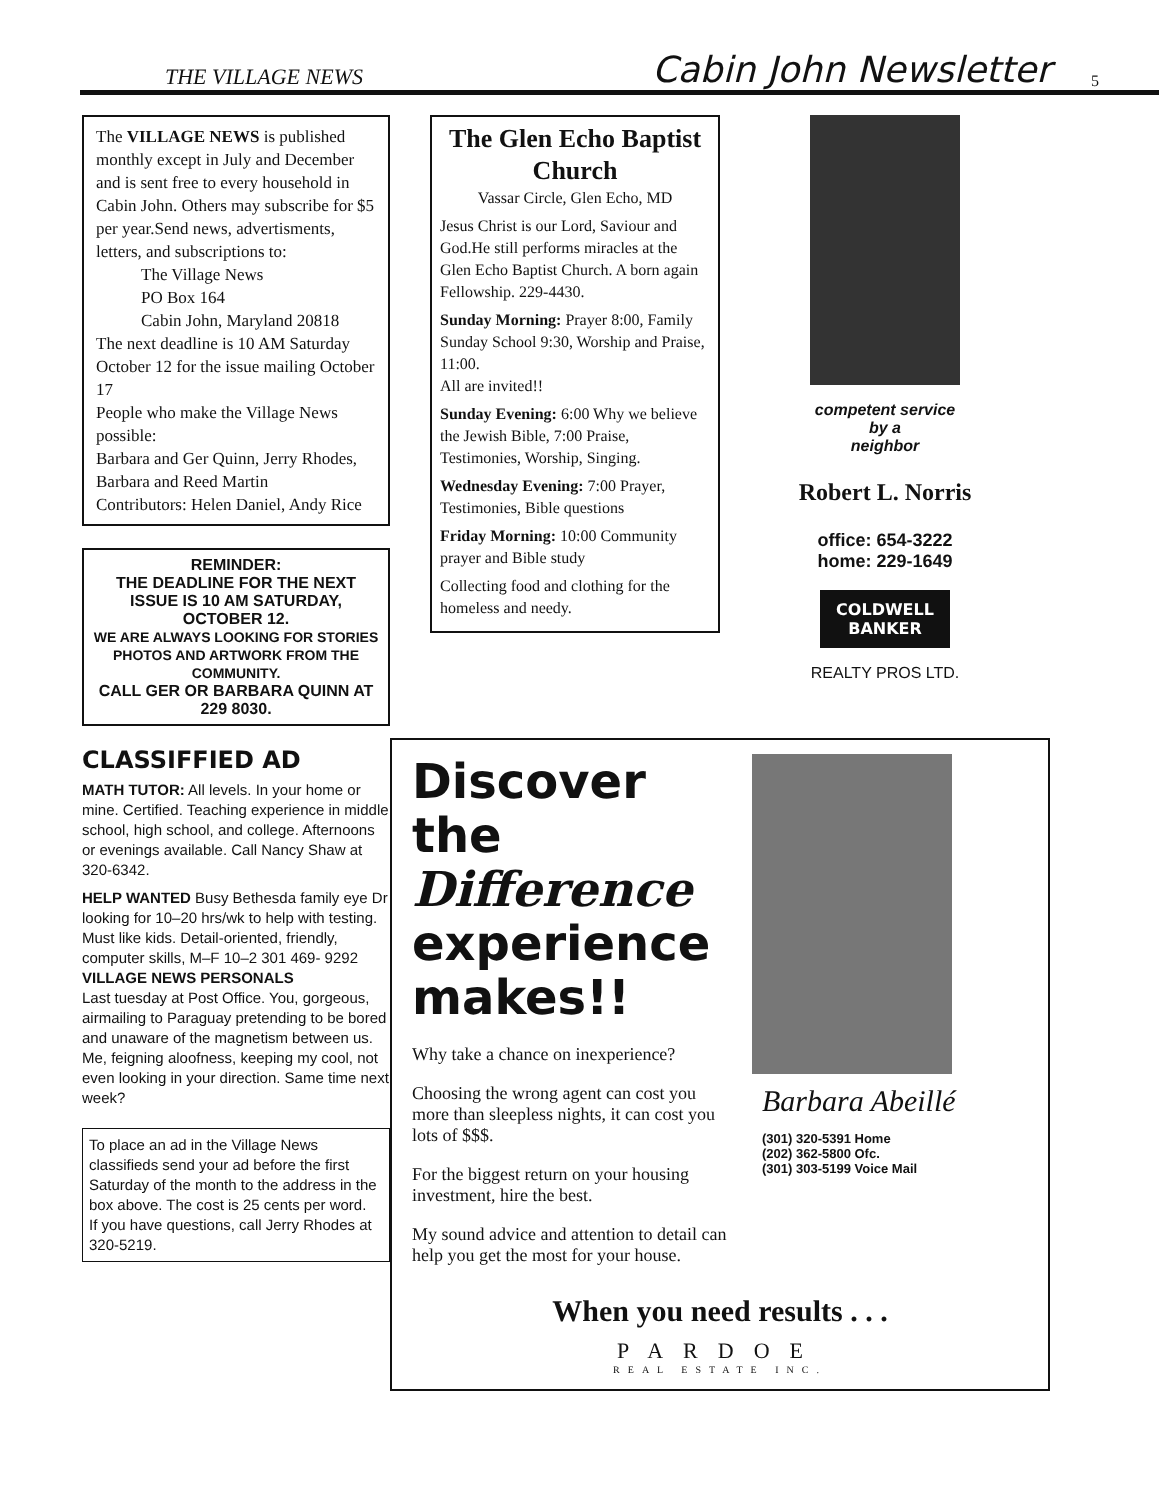THE VILLAGE NEWS Cabin John Newsletter 5
The VILLAGE NEWS is published monthly except in July and December and is sent free to every household in Cabin John. Others may subscribe for $5 per year.Send news, advertisments, letters, and subscriptions to:
The Village News
PO Box 164
Cabin John, Maryland 20818
The next deadline is 10 AM Saturday October 12 for the issue mailing October 17
People who make the Village News possible:
Barbara and Ger Quinn, Jerry Rhodes, Barbara and Reed Martin
Contributors: Helen Daniel, Andy Rice
REMINDER:
THE DEADLINE FOR THE NEXT ISSUE IS 10 AM SATURDAY, OCTOBER 12.
WE ARE ALWAYS LOOKING FOR STORIES PHOTOS AND ARTWORK FROM THE COMMUNITY.
CALL GER OR BARBARA QUINN AT 229 8030.
CLASSIFFIED AD
MATH TUTOR: All levels. In your home or mine. Certified. Teaching experience in middle school, high school, and college. Afternoons or evenings available. Call Nancy Shaw at 320-6342.
HELP WANTED Busy Bethesda family eye Dr looking for 10–20 hrs/wk to help with testing. Must like kids. Detail-oriented, friendly, computer skills, M–F 10–2 301 469- 9292
VILLAGE NEWS PERSONALS
Last tuesday at Post Office. You, gorgeous, airmailing to Paraguay pretending to be bored and unaware of the magnetism between us. Me, feigning aloofness, keeping my cool, not even looking in your direction. Same time next week?
To place an ad in the Village News classifieds send your ad before the first Saturday of the month to the address in the box above. The cost is 25 cents per word.
If you have questions, call Jerry Rhodes at 320-5219.
The Glen Echo Baptist Church
Vassar Circle, Glen Echo, MD
Jesus Christ is our Lord, Saviour and God.He still performs miracles at the Glen Echo Baptist Church. A born again Fellowship. 229-4430.
Sunday Morning: Prayer 8:00, Family Sunday School 9:30, Worship and Praise, 11:00.
All are invited!!
Sunday Evening: 6:00 Why we believe the Jewish Bible, 7:00 Praise, Testimonies, Worship, Singing.
Wednesday Evening: 7:00 Prayer, Testimonies, Bible questions
Friday Morning: 10:00 Community prayer and Bible study
Collecting food and clothing for the homeless and needy.
competent service
by a
neighbor
Robert L. Norris
office: 654-3222
home: 229-1649
COLDWELL BANKER
REALTY PROS LTD.
Discover the
Difference
experience makes!!
Why take a chance on inexperience?
Choosing the wrong agent can cost you more than sleepless nights, it can cost you lots of $$$.
For the biggest return on your housing investment, hire the best.
My sound advice and attention to detail can help you get the most for your house.
Barbara Abeillé
(301) 320-5391 Home
(202) 362-5800 Ofc.
(301) 303-5199 Voice Mail
When you need results . . .
PARDOE
REAL ESTATE INC.